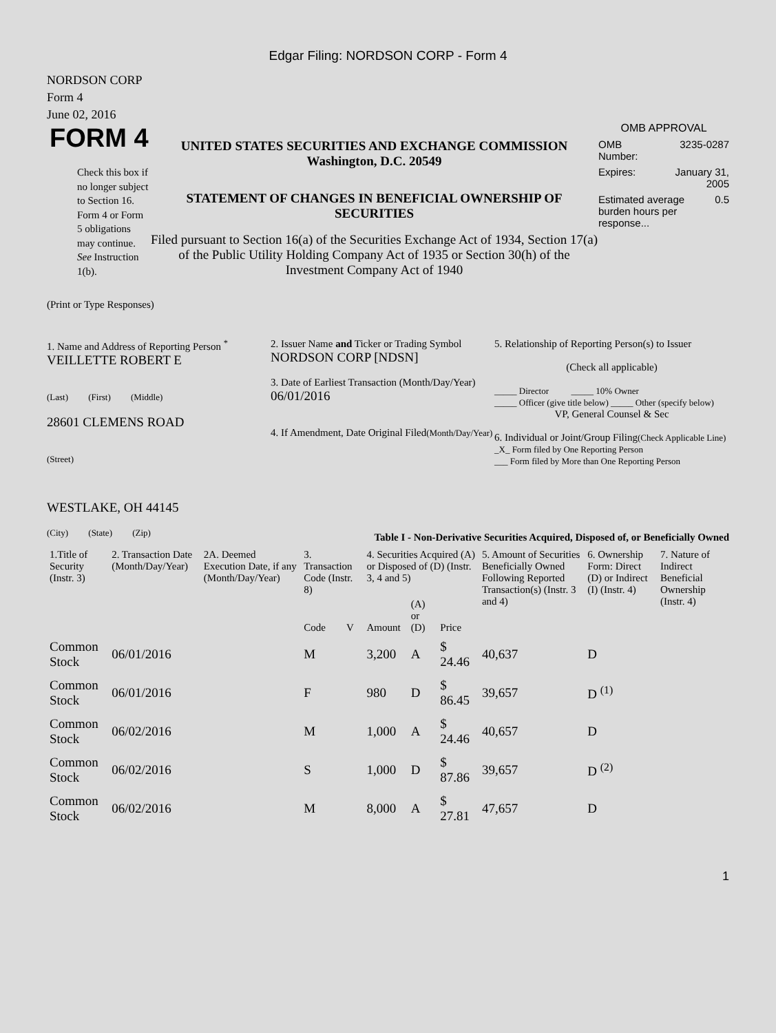Edgar Filing: NORDSON CORP - Form 4
NORDSON CORP
Form 4
June 02, 2016
FORM 4
Check this box if no longer subject to Section 16. Form 4 or Form 5 obligations may continue. See Instruction 1(b).
UNITED STATES SECURITIES AND EXCHANGE COMMISSION
Washington, D.C. 20549
STATEMENT OF CHANGES IN BENEFICIAL OWNERSHIP OF SECURITIES
Filed pursuant to Section 16(a) of the Securities Exchange Act of 1934, Section 17(a) of the Public Utility Holding Company Act of 1935 or Section 30(h) of the Investment Company Act of 1940
OMB APPROVAL
OMB
Number: 3235-0287
Expires: January 31,
2005
Estimated average burden hours per response... 0.5
(Print or Type Responses)
1. Name and Address of Reporting Person <sup>*</sup>
VEILLETTE ROBERT E
(Last) (First) (Middle)
28601 CLEMENS ROAD
(Street)
WESTLAKE, OH 44145
(City) (State) (Zip)
2. Issuer Name and Ticker or Trading Symbol
NORDSON CORP [NDSN]
3. Date of Earliest Transaction (Month/Day/Year)
06/01/2016
4. If Amendment, Date Original Filed(Month/Day/Year)
5. Relationship of Reporting Person(s) to Issuer
(Check all applicable)
_____ Director _____ 10% Owner
_____ Officer (give title below) _____ Other (specify below)
VP, General Counsel & Sec
6. Individual or Joint/Group Filing(Check Applicable Line)
_X_ Form filed by One Reporting Person
___ Form filed by More than One Reporting Person
Table I - Non-Derivative Securities Acquired, Disposed of, or Beneficially Owned
| 1.Title of Security (Instr. 3) | 2. Transaction Date (Month/Day/Year) | 2A. Deemed Execution Date, if any (Month/Day/Year) | 3. Transaction Code (Instr. 8) | | 4. Securities Acquired (A) or Disposed of (D) (Instr. 3, 4 and 5) | | | 5. Amount of Securities Beneficially Owned Following Reported Transaction(s) (Instr. 3 and 4) | 6. Ownership Form: Direct (D) or Indirect (I) (Instr. 4) | 7. Nature of Indirect Beneficial Ownership (Instr. 4) |
| --- | --- | --- | --- | --- | --- | --- | --- | --- | --- | --- |
| | | | Code | V | Amount | (A) or (D) | Price | | | |
| Common Stock | 06/01/2016 | | M | | 3,200 | A | $ 24.46 | 40,637 | D | |
| Common Stock | 06/01/2016 | | F | | 980 | D | $ 86.45 | 39,657 | D <sup>(1)</sup> | |
| Common Stock | 06/02/2016 | | M | | 1,000 | A | $ 24.46 | 40,657 | D | |
| Common Stock | 06/02/2016 | | S | | 1,000 | D | $ 87.86 | 39,657 | D <sup>(2)</sup> | |
| Common Stock | 06/02/2016 | | M | | 8,000 | A | $ 27.81 | 47,657 | D | |
1